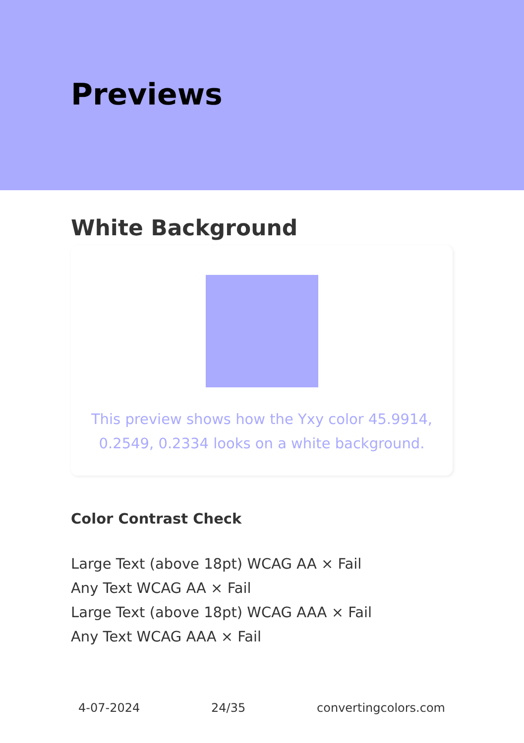Previews
White Background
This preview shows how the Yxy color 45.9914, 0.2549, 0.2334 looks on a white background.
Color Contrast Check
Large Text (above 18pt) WCAG AA × Fail
Any Text WCAG AA × Fail
Large Text (above 18pt) WCAG AAA × Fail
Any Text WCAG AAA × Fail
4-07-2024 24/35 convertingcolors.com